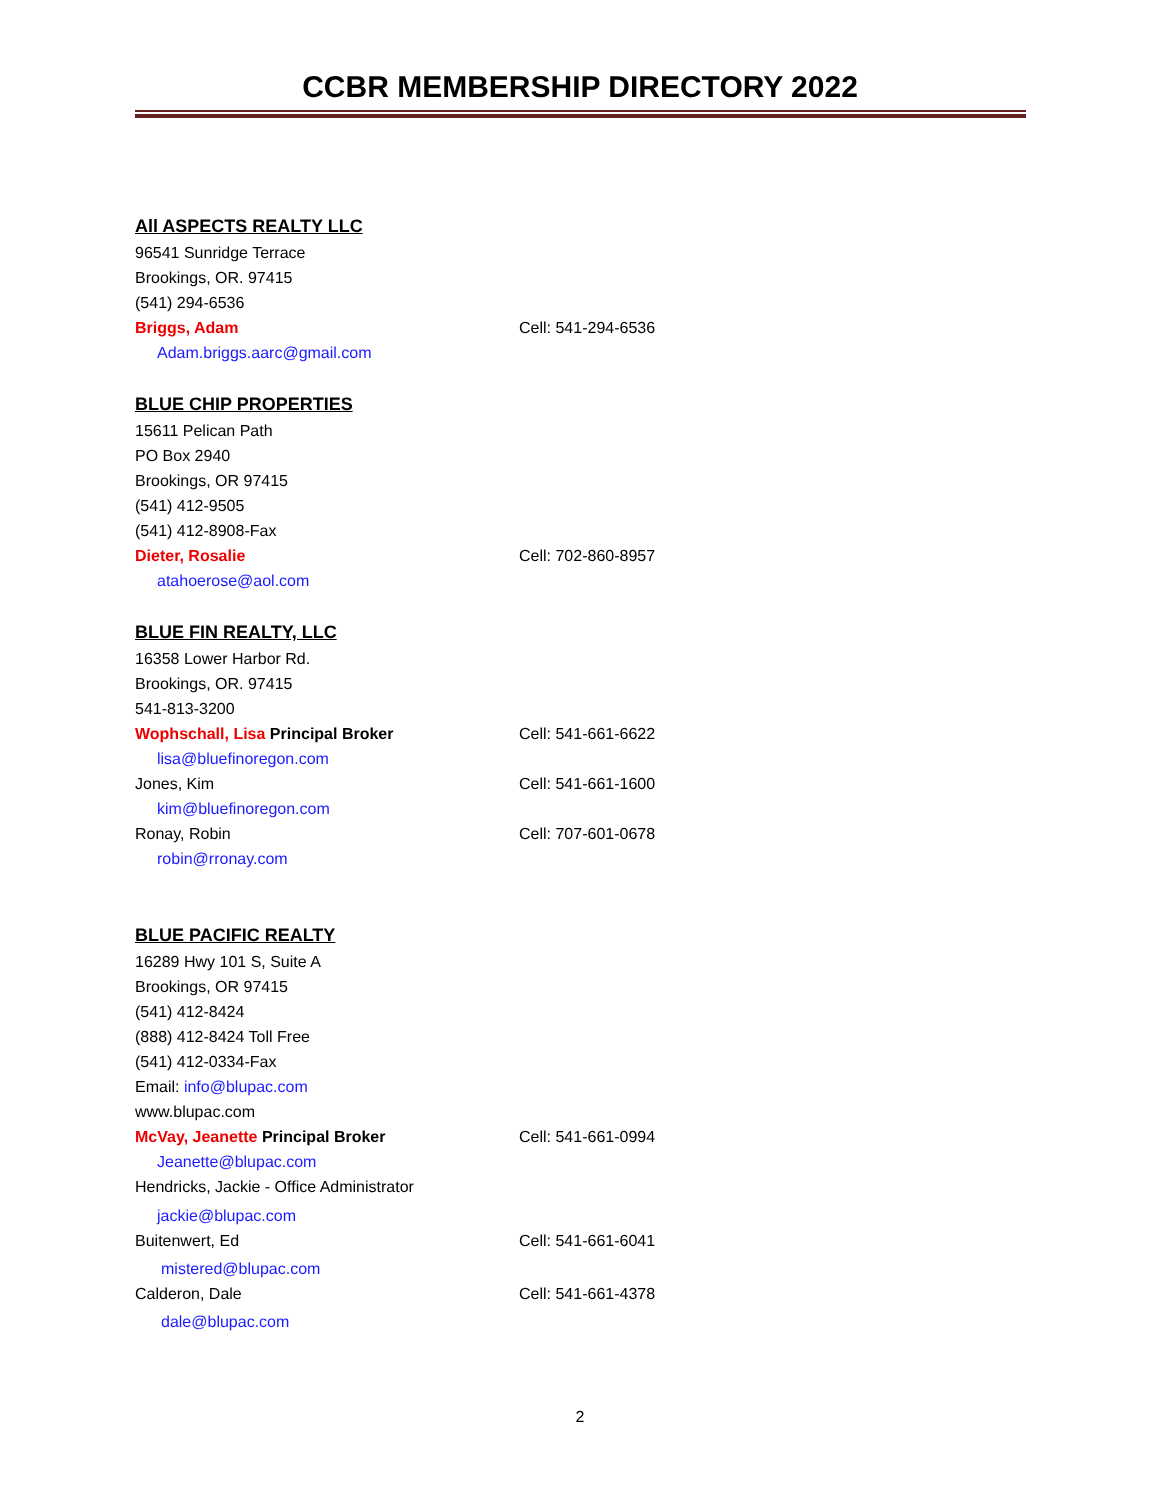CCBR MEMBERSHIP DIRECTORY 2022
All ASPECTS REALTY LLC
96541 Sunridge Terrace
Brookings, OR. 97415
(541) 294-6536
Briggs, Adam Cell: 541-294-6536
Adam.briggs.aarc@gmail.com
BLUE CHIP PROPERTIES
15611 Pelican Path
PO Box 2940
Brookings, OR 97415
(541) 412-9505
(541) 412-8908-Fax
Dieter, Rosalie Cell: 702-860-8957
atahoerose@aol.com
BLUE FIN REALTY, LLC
16358 Lower Harbor Rd.
Brookings, OR. 97415
541-813-3200
Wophschall, Lisa Principal Broker Cell: 541-661-6622
lisa@bluefinoregon.com
Jones, Kim Cell: 541-661-1600
kim@bluefinoregon.com
Ronay, Robin Cell: 707-601-0678
robin@rronay.com
BLUE PACIFIC REALTY
16289 Hwy 101 S, Suite A
Brookings, OR 97415
(541) 412-8424
(888) 412-8424 Toll Free
(541) 412-0334-Fax
Email: info@blupac.com
www.blupac.com
McVay, Jeanette Principal Broker Cell: 541-661-0994
Jeanette@blupac.com
Hendricks, Jackie - Office Administrator
jackie@blupac.com
Buitenwert, Ed Cell: 541-661-6041
mistered@blupac.com
Calderon, Dale Cell: 541-661-4378
dale@blupac.com
2